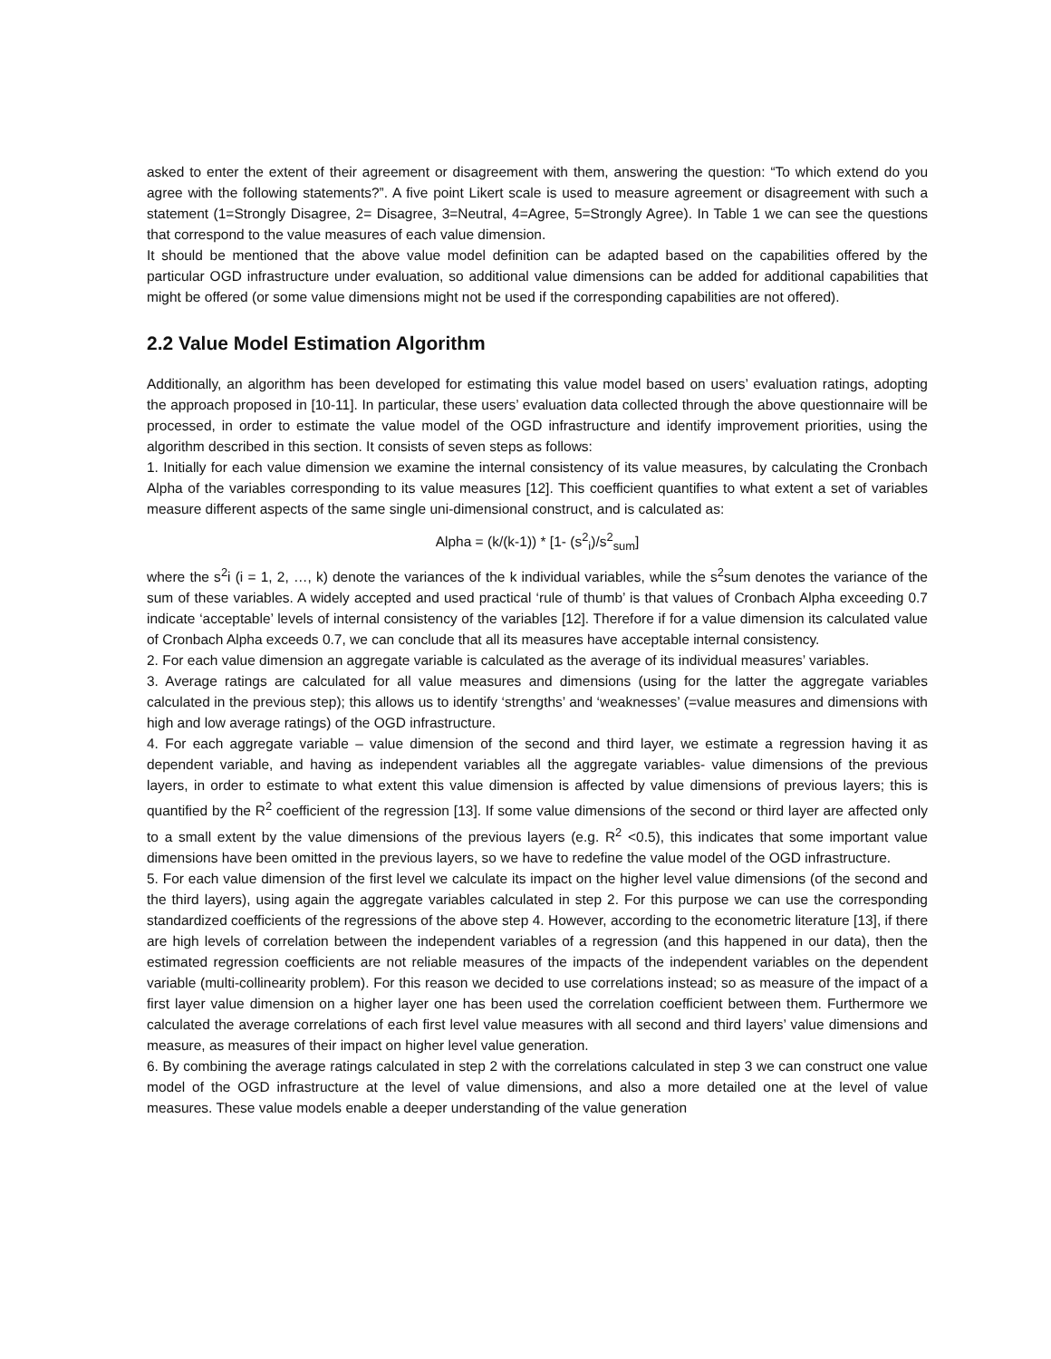asked to enter the extent of their agreement or disagreement with them, answering the question: “To which extend do you agree with the following statements?”. A five point Likert scale is used to measure agreement or disagreement with such a statement (1=Strongly Disagree, 2= Disagree, 3=Neutral, 4=Agree, 5=Strongly Agree). In Table 1 we can see the questions that correspond to the value measures of each value dimension.
It should be mentioned that the above value model definition can be adapted based on the capabilities offered by the particular OGD infrastructure under evaluation, so additional value dimensions can be added for additional capabilities that might be offered (or some value dimensions might not be used if the corresponding capabilities are not offered).
2.2 Value Model Estimation Algorithm
Additionally, an algorithm has been developed for estimating this value model based on users’ evaluation ratings, adopting the approach proposed in [10-11]. In particular, these users’ evaluation data collected through the above questionnaire will be processed, in order to estimate the value model of the OGD infrastructure and identify improvement priorities, using the algorithm described in this section. It consists of seven steps as follows:
1. Initially for each value dimension we examine the internal consistency of its value measures, by calculating the Cronbach Alpha of the variables corresponding to its value measures [12]. This coefficient quantifies to what extent a set of variables measure different aspects of the same single uni-dimensional construct, and is calculated as:
Alpha = (k/(k-1)) * [1- (s<sup>2</sup><sub>i</sub>)/s<sup>2</sup><sub>sum</sub>]
where the s<sup>2</sup>i (i = 1, 2, …, k) denote the variances of the k individual variables, while the s<sup>2</sup>sum denotes the variance of the sum of these variables. A widely accepted and used practical ‘rule of thumb’ is that values of Cronbach Alpha exceeding 0.7 indicate ‘acceptable’ levels of internal consistency of the variables [12]. Therefore if for a value dimension its calculated value of Cronbach Alpha exceeds 0.7, we can conclude that all its measures have acceptable internal consistency.
2. For each value dimension an aggregate variable is calculated as the average of its individual measures’ variables.
3. Average ratings are calculated for all value measures and dimensions (using for the latter the aggregate variables calculated in the previous step); this allows us to identify ‘strengths’ and ‘weaknesses’ (=value measures and dimensions with high and low average ratings) of the OGD infrastructure.
4. For each aggregate variable – value dimension of the second and third layer, we estimate a regression having it as dependent variable, and having as independent variables all the aggregate variables- value dimensions of the previous layers, in order to estimate to what extent this value dimension is affected by value dimensions of previous layers; this is quantified by the R<sup>2</sup> coefficient of the regression [13]. If some value dimensions of the second or third layer are affected only to a small extent by the value dimensions of the previous layers (e.g. R<sup>2</sup> <0.5), this indicates that some important value dimensions have been omitted in the previous layers, so we have to redefine the value model of the OGD infrastructure.
5. For each value dimension of the first level we calculate its impact on the higher level value dimensions (of the second and the third layers), using again the aggregate variables calculated in step 2. For this purpose we can use the corresponding standardized coefficients of the regressions of the above step 4. However, according to the econometric literature [13], if there are high levels of correlation between the independent variables of a regression (and this happened in our data), then the estimated regression coefficients are not reliable measures of the impacts of the independent variables on the dependent variable (multi-collinearity problem). For this reason we decided to use correlations instead; so as measure of the impact of a first layer value dimension on a higher layer one has been used the correlation coefficient between them. Furthermore we calculated the average correlations of each first level value measures with all second and third layers’ value dimensions and measure, as measures of their impact on higher level value generation.
6. By combining the average ratings calculated in step 2 with the correlations calculated in step 3 we can construct one value model of the OGD infrastructure at the level of value dimensions, and also a more detailed one at the level of value measures. These value models enable a deeper understanding of the value generation